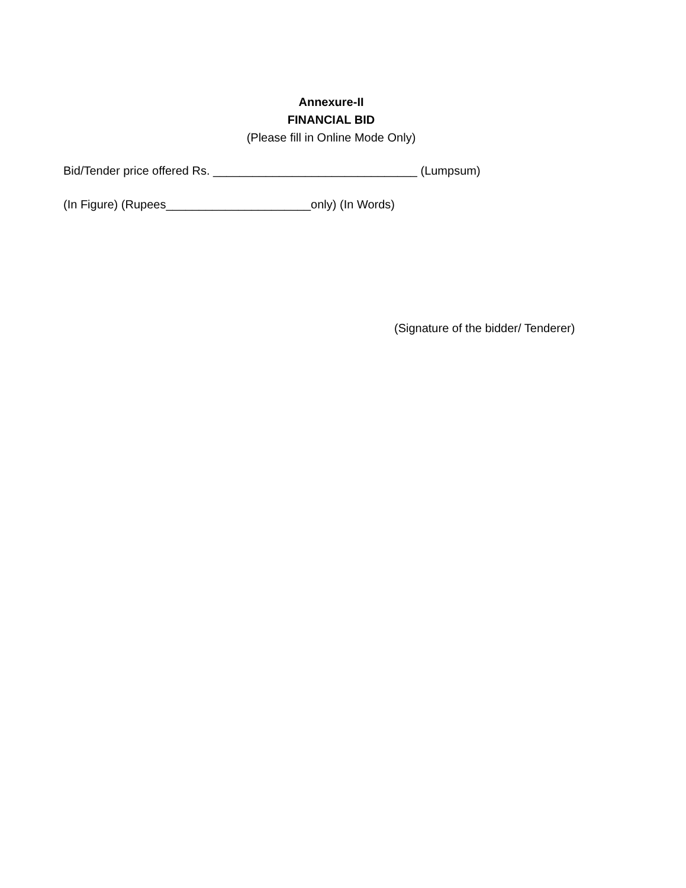Annexure-II
FINANCIAL BID
(Please fill in Online Mode Only)
Bid/Tender price offered Rs. _______________________________ (Lumpsum)
(In Figure) (Rupees______________________only) (In Words)
(Signature of the bidder/ Tenderer)